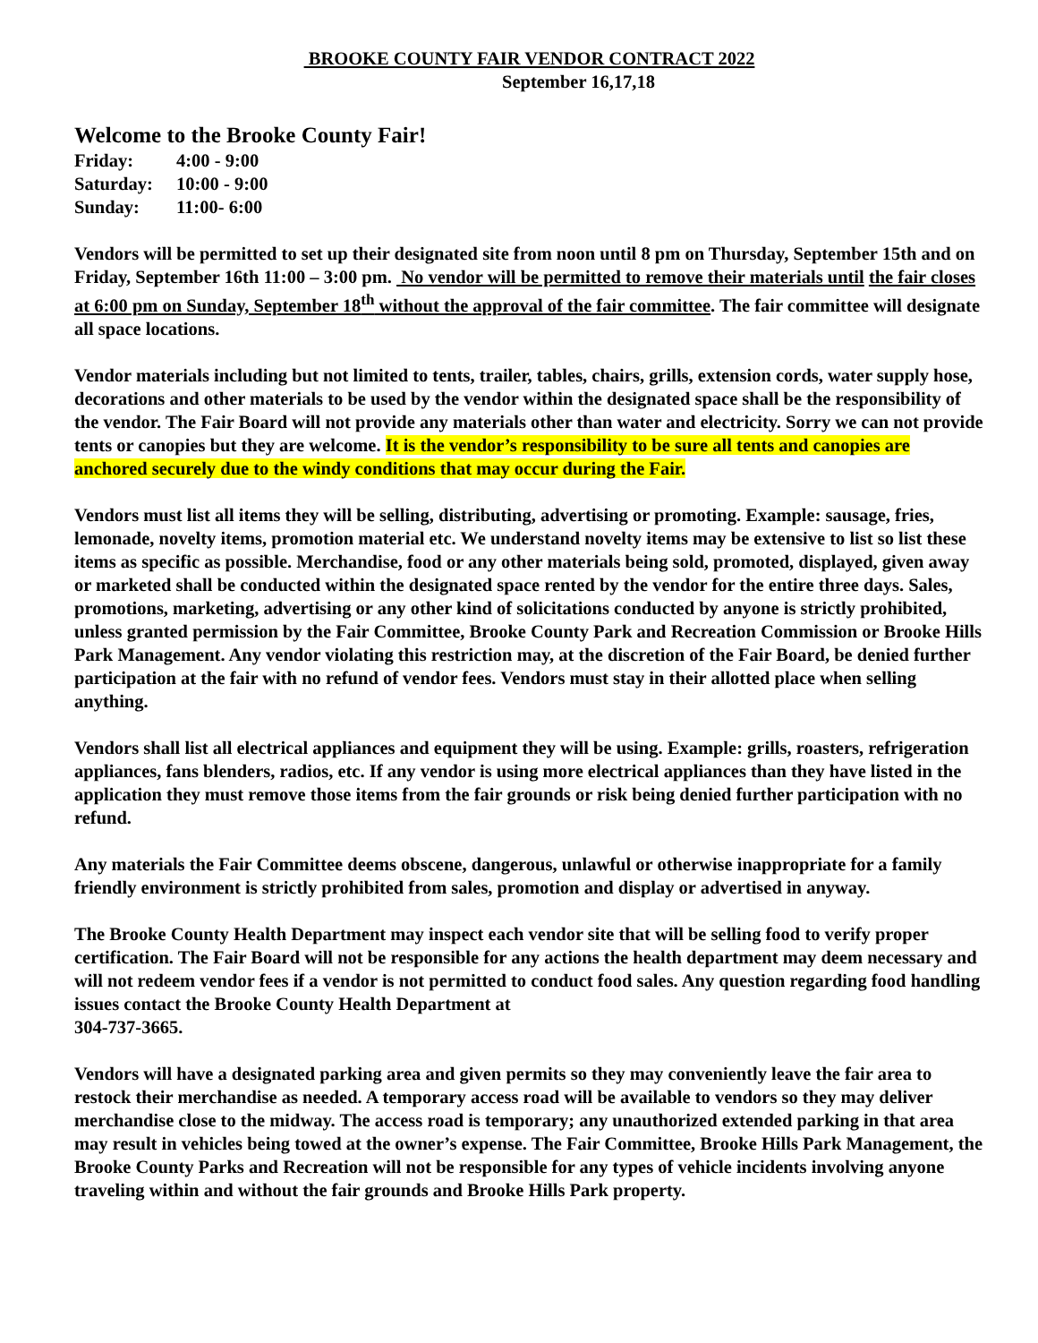BROOKE COUNTY FAIR VENDOR CONTRACT 2022
September 16,17,18
Welcome to the Brooke County Fair!
| Friday: | 4:00 - 9:00 |
| Saturday: | 10:00 - 9:00 |
| Sunday: | 11:00- 6:00 |
Vendors will be permitted to set up their designated site from noon until 8 pm on Thursday, September 15th and on Friday, September 16th 11:00 – 3:00 pm. No vendor will be permitted to remove their materials until the fair closes at 6:00 pm on Sunday, September 18<sup>th</sup> without the approval of the fair committee. The fair committee will designate all space locations.
Vendor materials including but not limited to tents, trailer, tables, chairs, grills, extension cords, water supply hose, decorations and other materials to be used by the vendor within the designated space shall be the responsibility of the vendor. The Fair Board will not provide any materials other than water and electricity. Sorry we can not provide tents or canopies but they are welcome. It is the vendor’s responsibility to be sure all tents and canopies are anchored securely due to the windy conditions that may occur during the Fair.
Vendors must list all items they will be selling, distributing, advertising or promoting. Example: sausage, fries, lemonade, novelty items, promotion material etc. We understand novelty items may be extensive to list so list these items as specific as possible. Merchandise, food or any other materials being sold, promoted, displayed, given away or marketed shall be conducted within the designated space rented by the vendor for the entire three days. Sales, promotions, marketing, advertising or any other kind of solicitations conducted by anyone is strictly prohibited, unless granted permission by the Fair Committee, Brooke County Park and Recreation Commission or Brooke Hills Park Management. Any vendor violating this restriction may, at the discretion of the Fair Board, be denied further participation at the fair with no refund of vendor fees. Vendors must stay in their allotted place when selling anything.
Vendors shall list all electrical appliances and equipment they will be using. Example: grills, roasters, refrigeration appliances, fans blenders, radios, etc. If any vendor is using more electrical appliances than they have listed in the application they must remove those items from the fair grounds or risk being denied further participation with no refund.
Any materials the Fair Committee deems obscene, dangerous, unlawful or otherwise inappropriate for a family friendly environment is strictly prohibited from sales, promotion and display or advertised in anyway.
The Brooke County Health Department may inspect each vendor site that will be selling food to verify proper certification. The Fair Board will not be responsible for any actions the health department may deem necessary and will not redeem vendor fees if a vendor is not permitted to conduct food sales. Any question regarding food handling issues contact the Brooke County Health Department at
304-737-3665.
Vendors will have a designated parking area and given permits so they may conveniently leave the fair area to restock their merchandise as needed. A temporary access road will be available to vendors so they may deliver merchandise close to the midway. The access road is temporary; any unauthorized extended parking in that area may result in vehicles being towed at the owner’s expense. The Fair Committee, Brooke Hills Park Management, the Brooke County Parks and Recreation will not be responsible for any types of vehicle incidents involving anyone traveling within and without the fair grounds and Brooke Hills Park property.